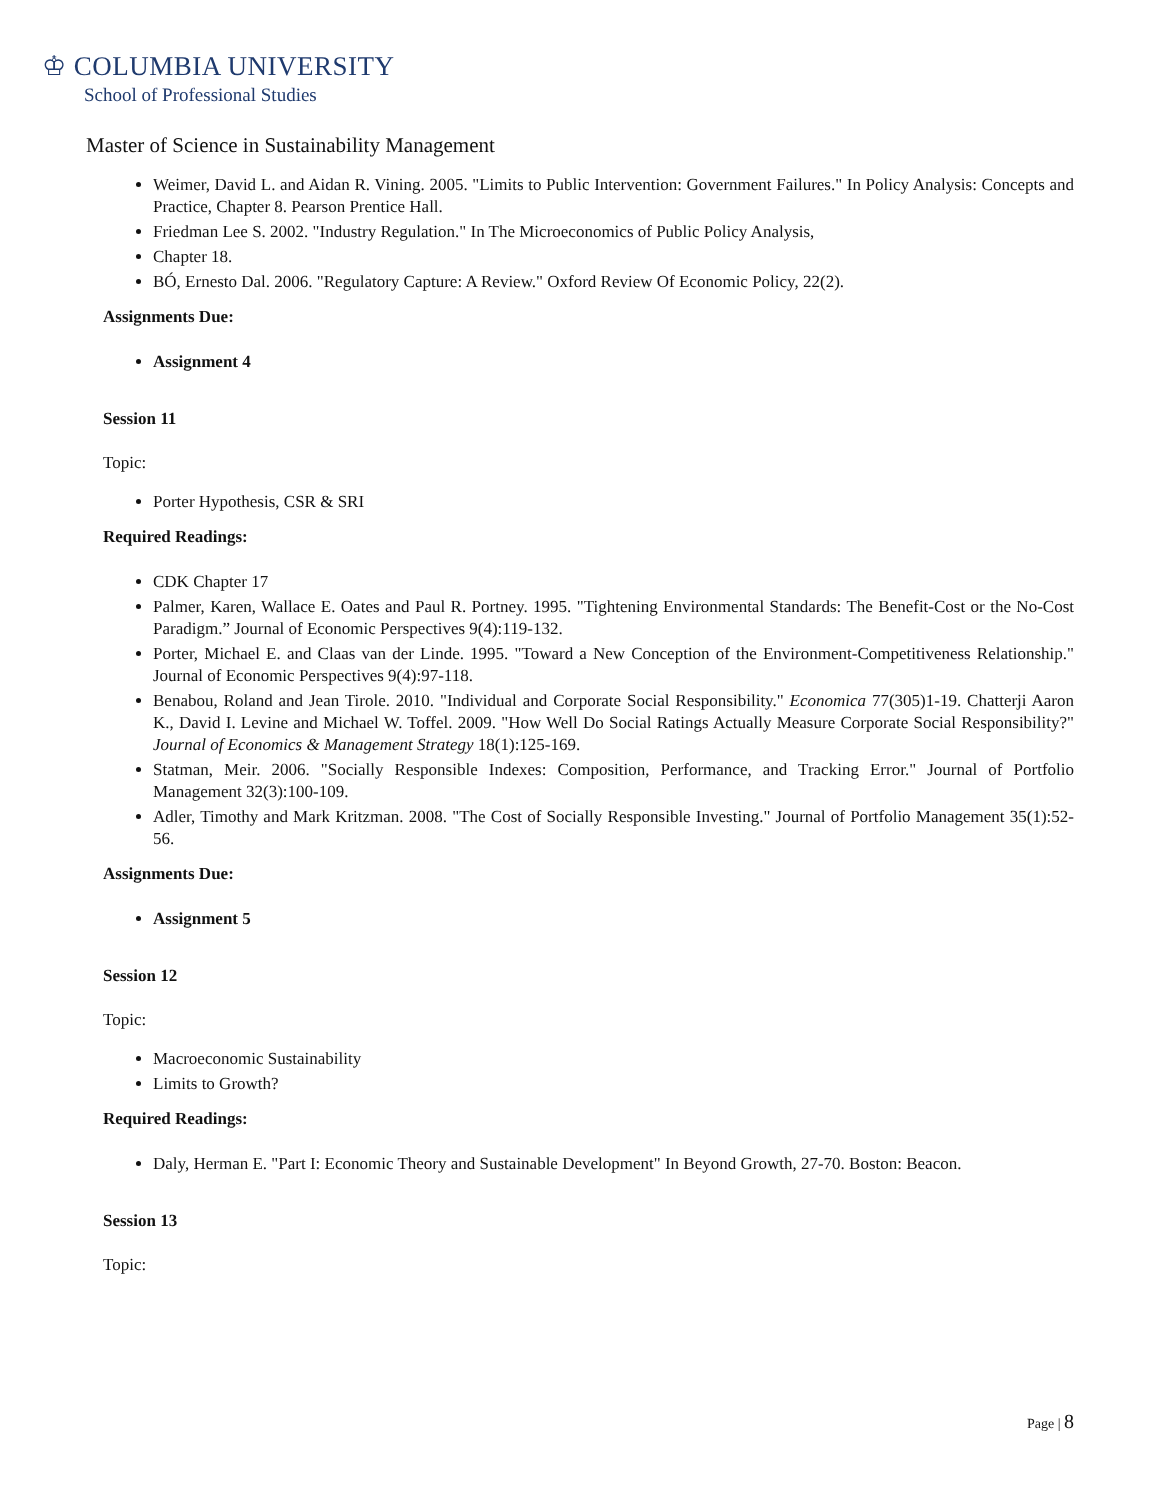♔ COLUMBIA UNIVERSITY
School of Professional Studies
Master of Science in Sustainability Management
Weimer, David L. and Aidan R. Vining. 2005. "Limits to Public Intervention: Government Failures." In Policy Analysis: Concepts and Practice, Chapter 8. Pearson Prentice Hall.
Friedman Lee S. 2002. "Industry Regulation." In The Microeconomics of Public Policy Analysis,
Chapter 18.
BÓ, Ernesto Dal. 2006. "Regulatory Capture: A Review." Oxford Review Of Economic Policy, 22(2).
Assignments Due:
Assignment 4
Session 11
Topic:
Porter Hypothesis, CSR & SRI
Required Readings:
CDK Chapter 17
Palmer, Karen, Wallace E. Oates and Paul R. Portney. 1995. "Tightening Environmental Standards: The Benefit-Cost or the No-Cost Paradigm.” Journal of Economic Perspectives 9(4):119-132.
Porter, Michael E. and Claas van der Linde. 1995. "Toward a New Conception of the Environment-Competitiveness Relationship." Journal of Economic Perspectives 9(4):97-118.
Benabou, Roland and Jean Tirole. 2010. "Individual and Corporate Social Responsibility." Economica 77(305)1-19. Chatterji Aaron K., David I. Levine and Michael W. Toffel. 2009. "How Well Do Social Ratings Actually Measure Corporate Social Responsibility?" Journal of Economics & Management Strategy 18(1):125-169.
Statman, Meir. 2006. "Socially Responsible Indexes: Composition, Performance, and Tracking Error." Journal of Portfolio Management 32(3):100-109.
Adler, Timothy and Mark Kritzman. 2008. "The Cost of Socially Responsible Investing." Journal of Portfolio Management 35(1):52-56.
Assignments Due:
Assignment 5
Session 12
Topic:
Macroeconomic Sustainability
Limits to Growth?
Required Readings:
Daly, Herman E. "Part I: Economic Theory and Sustainable Development" In Beyond Growth, 27-70. Boston: Beacon.
Session 13
Topic:
Page | 8